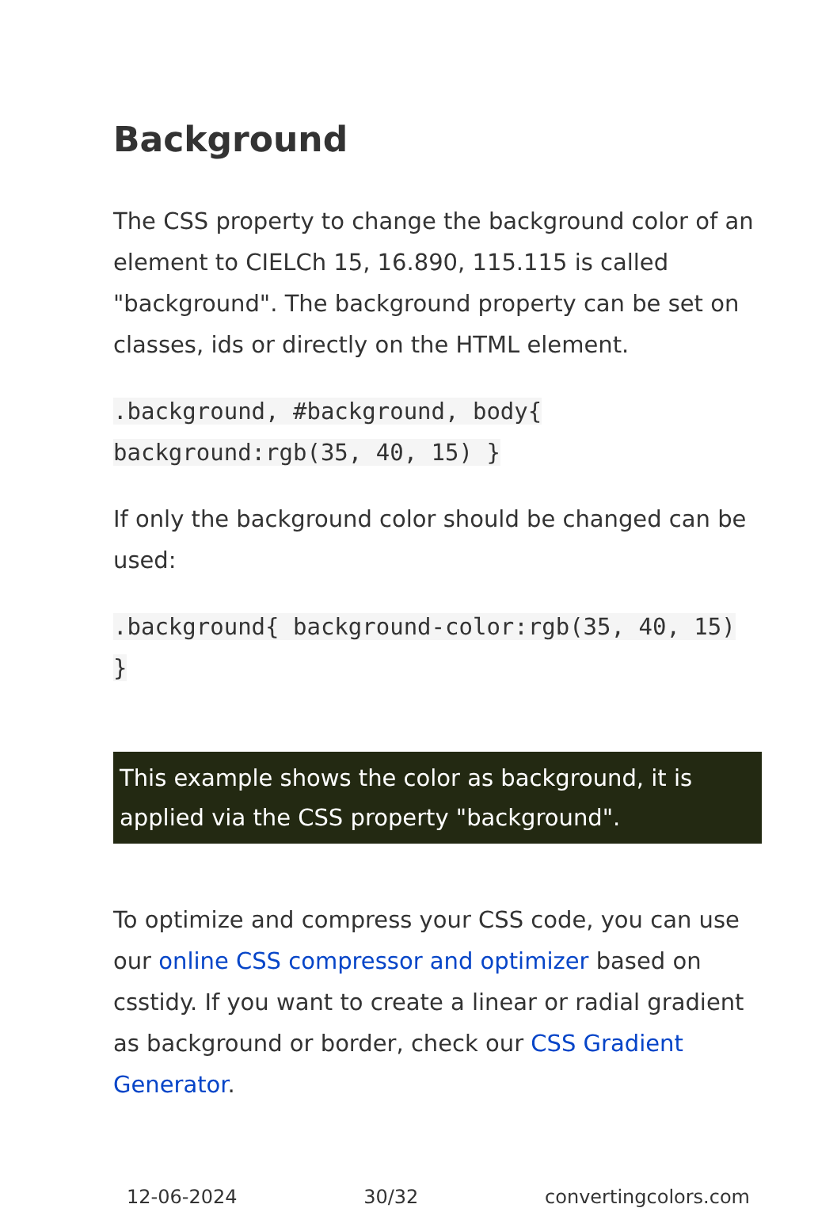Background
The CSS property to change the background color of an element to CIELCh 15, 16.890, 115.115 is called "background". The background property can be set on classes, ids or directly on the HTML element.
.background, #background, body{ background:rgb(35, 40, 15) }
If only the background color should be changed can be used:
.background{ background-color:rgb(35, 40, 15) }
This example shows the color as background, it is applied via the CSS property "background".
To optimize and compress your CSS code, you can use our online CSS compressor and optimizer based on csstidy. If you want to create a linear or radial gradient as background or border, check our CSS Gradient Generator.
12-06-2024 30/32 convertingcolors.com